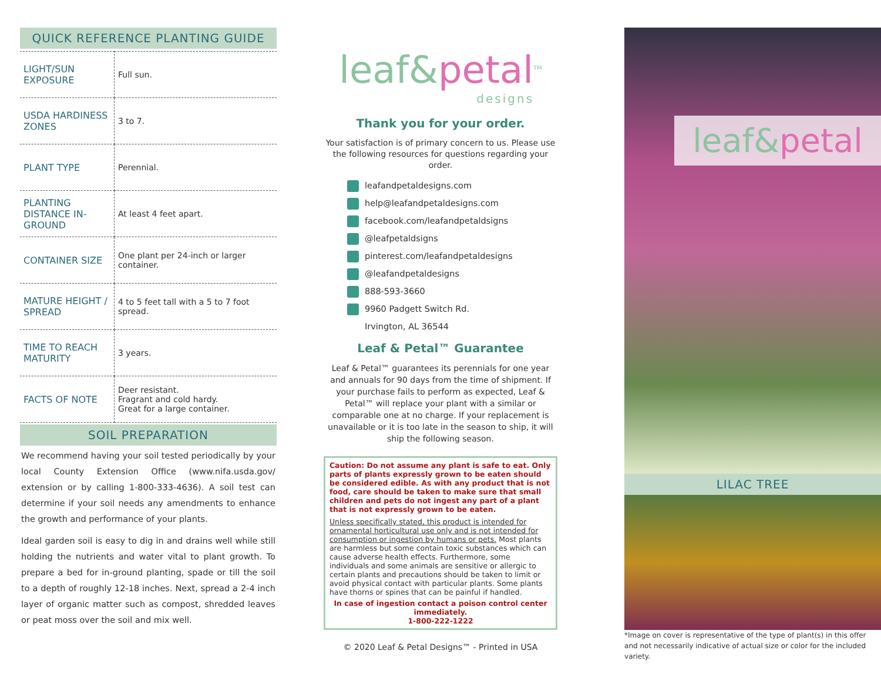QUICK REFERENCE PLANTING GUIDE
| LIGHT/SUN EXPOSURE | Full sun. |
| USDA HARDINESS ZONES | 3 to 7. |
| PLANT TYPE | Perennial. |
| PLANTING DISTANCE IN-GROUND | At least 4 feet apart. |
| CONTAINER SIZE | One plant per 24-inch or larger container. |
| MATURE HEIGHT / SPREAD | 4 to 5 feet tall with a 5 to 7 foot spread. |
| TIME TO REACH MATURITY | 3 years. |
| FACTS OF NOTE | Deer resistant. Fragrant and cold hardy. Great for a large container. |
SOIL PREPARATION
We recommend having your soil tested periodically by your local County Extension Office (www.nifa.usda.gov/ extension or by calling 1-800-333-4636). A soil test can determine if your soil needs any amendments to enhance the growth and performance of your plants.
Ideal garden soil is easy to dig in and drains well while still holding the nutrients and water vital to plant growth. To prepare a bed for in-ground planting, spade or till the soil to a depth of roughly 12-18 inches. Next, spread a 2-4 inch layer of organic matter such as compost, shredded leaves or peat moss over the soil and mix well.
leaf&petal<sup>TM</sup>
designs
Thank you for your order.
Your satisfaction is of primary concern to us. Please use the following resources for questions regarding your order.
leafandpetaldesigns.com
help@leafandpetaldesigns.com
facebook.com/leafandpetaldsigns
@leafpetaldsigns
pinterest.com/leafandpetaldesigns
@leafandpetaldesigns
888-593-3660
9960 Padgett Switch Rd.
Irvington, AL 36544
Leaf & Petal™ Guarantee
Leaf & Petal™ guarantees its perennials for one year and annuals for 90 days from the time of shipment. If your purchase fails to perform as expected, Leaf & Petal™ will replace your plant with a similar or comparable one at no charge. If your replacement is unavailable or it is too late in the season to ship, it will ship the following season.
Caution: Do not assume any plant is safe to eat. Only parts of plants expressly grown to be eaten should be considered edible. As with any product that is not food, care should be taken to make sure that small children and pets do not ingest any part of a plant that is not expressly grown to be eaten.
Unless specifically stated, this product is intended for ornamental horticultural use only and is not intended for consumption or ingestion by humans or pets. Most plants are harmless but some contain toxic substances which can cause adverse health effects. Furthermore, some individuals and some animals are sensitive or allergic to certain plants and precautions should be taken to limit or avoid physical contact with particular plants. Some plants have thorns or spines that can be painful if handled.
In case of ingestion contact a poison control center immediately.
1-800-222-1222
© 2020 Leaf & Petal Designs™ - Printed in USA
leaf&petal
LILAC TREE
*Image on cover is representative of the type of plant(s) in this offer and not necessarily indicative of actual size or color for the included variety.